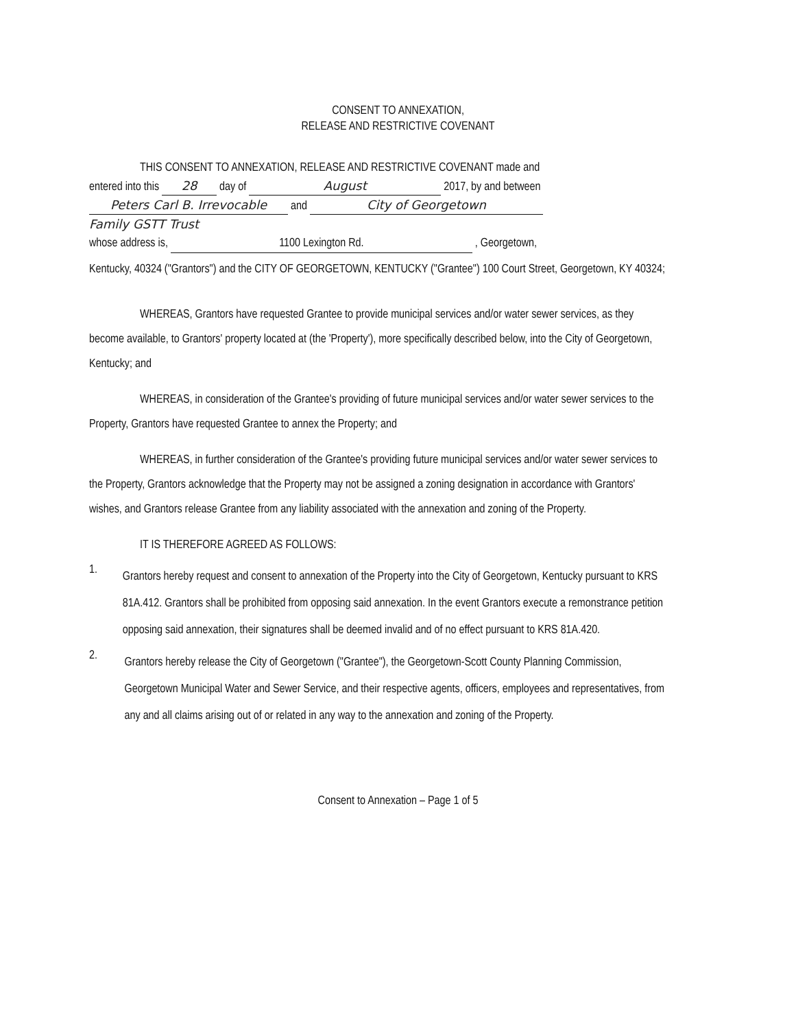CONSENT TO ANNEXATION,
RELEASE AND RESTRICTIVE COVENANT
THIS CONSENT TO ANNEXATION, RELEASE AND RESTRICTIVE COVENANT made and
entered into this 28 day of August 2017, by and between
Peters Carl B. Irrevocable and City of Georgetown
Family GSTT Trust
whose address is, 1100 Lexington Rd. , Georgetown,
Kentucky, 40324 ("Grantors") and the CITY OF GEORGETOWN, KENTUCKY ("Grantee") 100 Court Street, Georgetown, KY 40324;
WHEREAS, Grantors have requested Grantee to provide municipal services and/or water sewer services, as they become available, to Grantors' property located at (the 'Property'), more specifically described below, into the City of Georgetown, Kentucky; and
WHEREAS, in consideration of the Grantee's providing of future municipal services and/or water sewer services to the Property, Grantors have requested Grantee to annex the Property; and
WHEREAS, in further consideration of the Grantee's providing future municipal services and/or water sewer services to the Property, Grantors acknowledge that the Property may not be assigned a zoning designation in accordance with Grantors' wishes, and Grantors release Grantee from any liability associated with the annexation and zoning of the Property.
IT IS THEREFORE AGREED AS FOLLOWS:
1.
Grantors hereby request and consent to annexation of the Property into the City of Georgetown, Kentucky pursuant to KRS 81A.412. Grantors shall be prohibited from opposing said annexation. In the event Grantors execute a remonstrance petition opposing said annexation, their signatures shall be deemed invalid and of no effect pursuant to KRS 81A.420.
2.
Grantors hereby release the City of Georgetown ("Grantee"), the Georgetown-Scott County Planning Commission, Georgetown Municipal Water and Sewer Service, and their respective agents, officers, employees and representatives, from any and all claims arising out of or related in any way to the annexation and zoning of the Property.
Consent to Annexation – Page 1 of 5